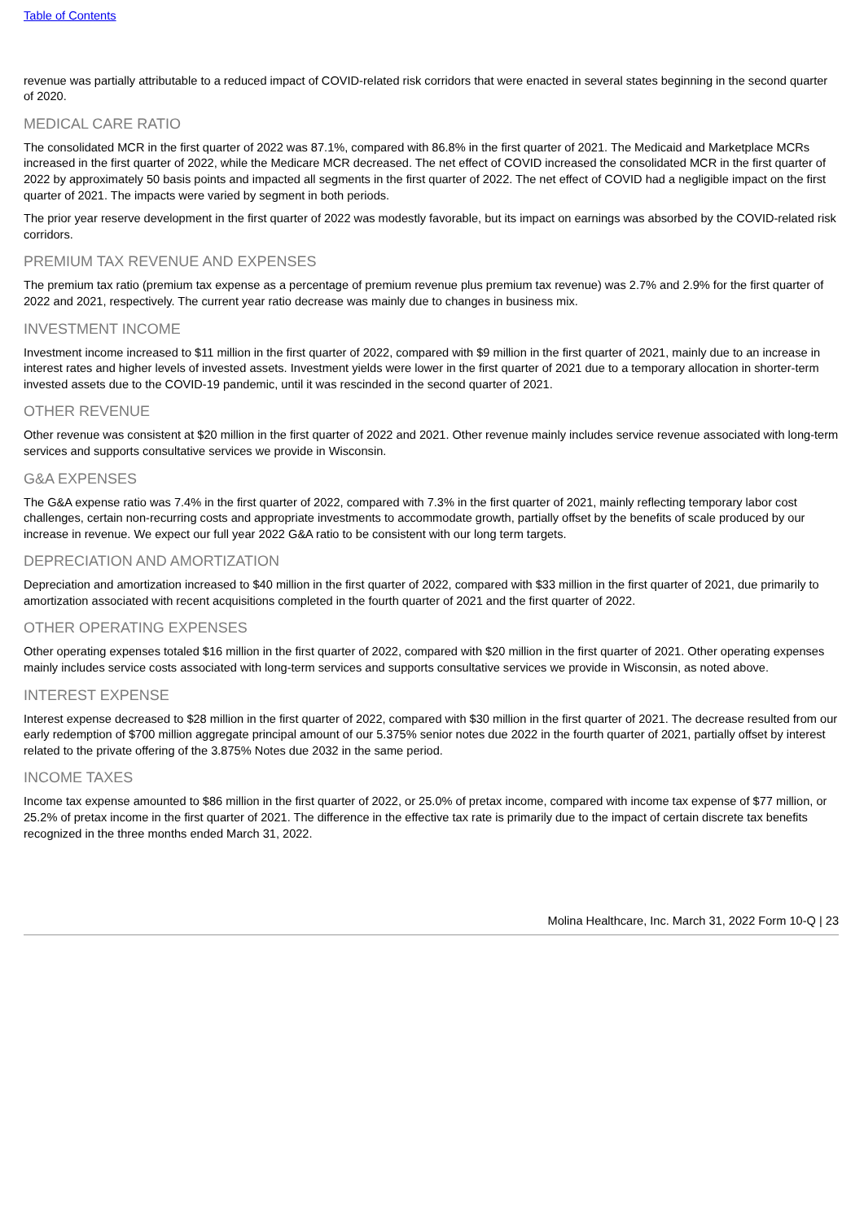Table of Contents
revenue was partially attributable to a reduced impact of COVID-related risk corridors that were enacted in several states beginning in the second quarter of 2020.
MEDICAL CARE RATIO
The consolidated MCR in the first quarter of 2022 was 87.1%, compared with 86.8% in the first quarter of 2021. The Medicaid and Marketplace MCRs increased in the first quarter of 2022, while the Medicare MCR decreased. The net effect of COVID increased the consolidated MCR in the first quarter of 2022 by approximately 50 basis points and impacted all segments in the first quarter of 2022. The net effect of COVID had a negligible impact on the first quarter of 2021. The impacts were varied by segment in both periods.
The prior year reserve development in the first quarter of 2022 was modestly favorable, but its impact on earnings was absorbed by the COVID-related risk corridors.
PREMIUM TAX REVENUE AND EXPENSES
The premium tax ratio (premium tax expense as a percentage of premium revenue plus premium tax revenue) was 2.7% and 2.9% for the first quarter of 2022 and 2021, respectively. The current year ratio decrease was mainly due to changes in business mix.
INVESTMENT INCOME
Investment income increased to $11 million in the first quarter of 2022, compared with $9 million in the first quarter of 2021, mainly due to an increase in interest rates and higher levels of invested assets. Investment yields were lower in the first quarter of 2021 due to a temporary allocation in shorter-term invested assets due to the COVID-19 pandemic, until it was rescinded in the second quarter of 2021.
OTHER REVENUE
Other revenue was consistent at $20 million in the first quarter of 2022 and 2021. Other revenue mainly includes service revenue associated with long-term services and supports consultative services we provide in Wisconsin.
G&A EXPENSES
The G&A expense ratio was 7.4% in the first quarter of 2022, compared with 7.3% in the first quarter of 2021, mainly reflecting temporary labor cost challenges, certain non-recurring costs and appropriate investments to accommodate growth, partially offset by the benefits of scale produced by our increase in revenue. We expect our full year 2022 G&A ratio to be consistent with our long term targets.
DEPRECIATION AND AMORTIZATION
Depreciation and amortization increased to $40 million in the first quarter of 2022, compared with $33 million in the first quarter of 2021, due primarily to amortization associated with recent acquisitions completed in the fourth quarter of 2021 and the first quarter of 2022.
OTHER OPERATING EXPENSES
Other operating expenses totaled $16 million in the first quarter of 2022, compared with $20 million in the first quarter of 2021. Other operating expenses mainly includes service costs associated with long-term services and supports consultative services we provide in Wisconsin, as noted above.
INTEREST EXPENSE
Interest expense decreased to $28 million in the first quarter of 2022, compared with $30 million in the first quarter of 2021. The decrease resulted from our early redemption of $700 million aggregate principal amount of our 5.375% senior notes due 2022 in the fourth quarter of 2021, partially offset by interest related to the private offering of the 3.875% Notes due 2032 in the same period.
INCOME TAXES
Income tax expense amounted to $86 million in the first quarter of 2022, or 25.0% of pretax income, compared with income tax expense of $77 million, or 25.2% of pretax income in the first quarter of 2021. The difference in the effective tax rate is primarily due to the impact of certain discrete tax benefits recognized in the three months ended March 31, 2022.
Molina Healthcare, Inc. March 31, 2022 Form 10-Q | 23